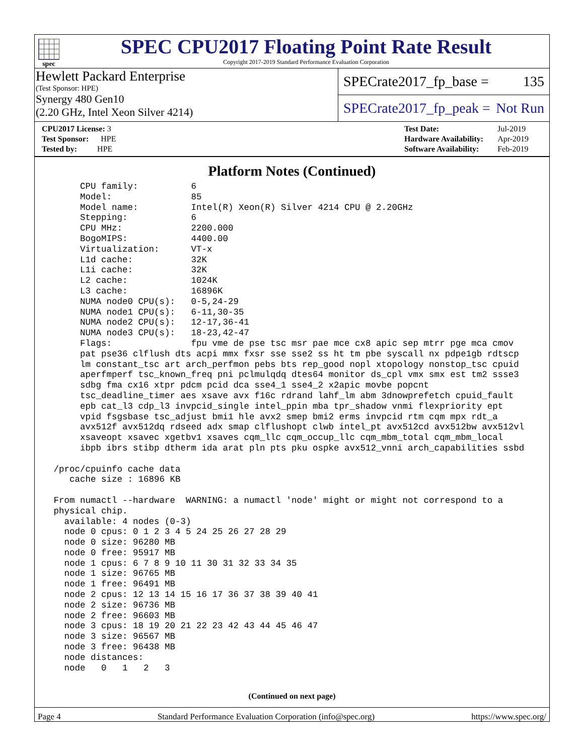spec
SPEC CPU2017 Floating Point Rate Result
Copyright 2017-2019 Standard Performance Evaluation Corporation
Hewlett Packard Enterprise
(Test Sponsor: HPE)
Synergy 480 Gen10
(2.20 GHz, Intel Xeon Silver 4214)
SPECrate2017_fp_base = 135
SPECrate2017_fp_peak = Not Run
| CPU2017 License: 3 |
| Test Sponsor: HPE |
| Tested by: HPE |
| Test Date: | Jul-2019 |
| Hardware Availability: | Apr-2019 |
| Software Availability: | Feb-2019 |
Platform Notes (Continued)
      CPU family:          6
      Model:               85
      Model name:          Intel(R) Xeon(R) Silver 4214 CPU @ 2.20GHz
      Stepping:            6
      CPU MHz:             2200.000
      BogoMIPS:            4400.00
      Virtualization:      VT-x
      L1d cache:           32K
      L1i cache:           32K
      L2 cache:            1024K
      L3 cache:            16896K
      NUMA node0 CPU(s):   0-5,24-29
      NUMA node1 CPU(s):   6-11,30-35
      NUMA node2 CPU(s):   12-17,36-41
      NUMA node3 CPU(s):   18-23,42-47
      Flags:               fpu vme de pse tsc msr pae mce cx8 apic sep mtrr pge mca cmov
      pat pse36 clflush dts acpi mmx fxsr sse sse2 ss ht tm pbe syscall nx pdpe1gb rdtscp
      lm constant_tsc art arch_perfmon pebs bts rep_good nopl xtopology nonstop_tsc cpuid
      aperfmperf tsc_known_freq pni pclmulqdq dtes64 monitor ds_cpl vmx smx est tm2 ssse3
      sdbg fma cx16 xtpr pdcm pcid dca sse4_1 sse4_2 x2apic movbe popcnt
      tsc_deadline_timer aes xsave avx f16c rdrand lahf_lm abm 3dnowprefetch cpuid_fault
      epb cat_l3 cdp_l3 invpcid_single intel_ppin mba tpr_shadow vnmi flexpriority ept
      vpid fsgsbase tsc_adjust bmi1 hle avx2 smep bmi2 erms invpcid rtm cqm mpx rdt_a
      avx512f avx512dq rdseed adx smap clflushopt clwb intel_pt avx512cd avx512bw avx512vl
      xsaveopt xsavec xgetbv1 xsaves cqm_llc cqm_occup_llc cqm_mbm_total cqm_mbm_local
      ibpb ibrs stibp dtherm ida arat pln pts pku ospke avx512_vnni arch_capabilities ssbd

 /proc/cpuinfo cache data
    cache size : 16896 KB

 From numactl --hardware  WARNING: a numactl 'node' might or might not correspond to a
 physical chip.
   available: 4 nodes (0-3)
   node 0 cpus: 0 1 2 3 4 5 24 25 26 27 28 29
   node 0 size: 96280 MB
   node 0 free: 95917 MB
   node 1 cpus: 6 7 8 9 10 11 30 31 32 33 34 35
   node 1 size: 96765 MB
   node 1 free: 96491 MB
   node 2 cpus: 12 13 14 15 16 17 36 37 38 39 40 41
   node 2 size: 96736 MB
   node 2 free: 96603 MB
   node 3 cpus: 18 19 20 21 22 23 42 43 44 45 46 47
   node 3 size: 96567 MB
   node 3 free: 96438 MB
   node distances:
   node   0   1   2   3
(Continued on next page)
Page 4 Standard Performance Evaluation Corporation (info@spec.org) https://www.spec.org/